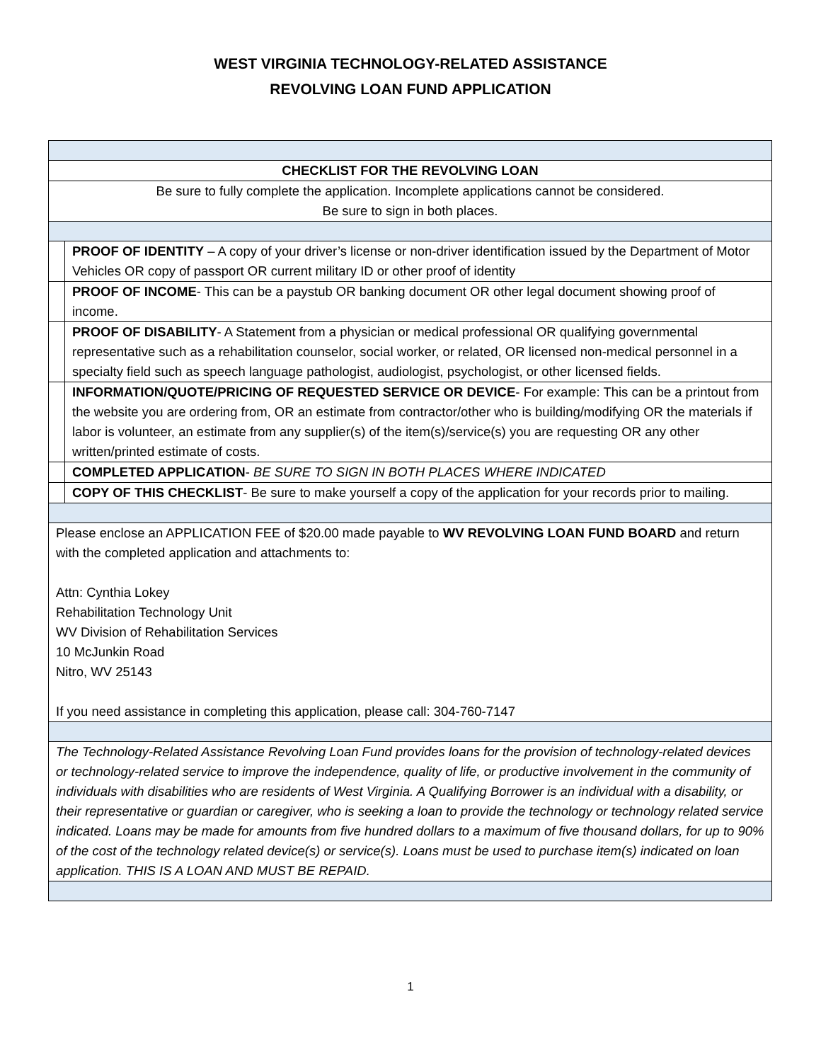WEST VIRGINIA TECHNOLOGY-RELATED ASSISTANCE
REVOLVING LOAN FUND APPLICATION
| CHECKLIST FOR THE REVOLVING LOAN | |
| Be sure to fully complete the application. Incomplete applications cannot be considered. Be sure to sign in both places. | |
| | PROOF OF IDENTITY – A copy of your driver’s license or non-driver identification issued by the Department of Motor Vehicles OR copy of passport OR current military ID or other proof of identity |
| | PROOF OF INCOME - This can be a paystub OR banking document OR other legal document showing proof of income. |
| | PROOF OF DISABILITY - A Statement from a physician or medical professional OR qualifying governmental representative such as a rehabilitation counselor, social worker, or related, OR licensed non-medical personnel in a specialty field such as speech language pathologist, audiologist, psychologist, or other licensed fields. |
| | INFORMATION/QUOTE/PRICING OF REQUESTED SERVICE OR DEVICE - For example: This can be a printout from the website you are ordering from, OR an estimate from contractor/other who is building/modifying OR the materials if labor is volunteer, an estimate from any supplier(s) of the item(s)/service(s) you are requesting OR any other written/printed estimate of costs. |
| | COMPLETED APPLICATION - BE SURE TO SIGN IN BOTH PLACES WHERE INDICATED |
| | COPY OF THIS CHECKLIST - Be sure to make yourself a copy of the application for your records prior to mailing. |
| Please enclose an APPLICATION FEE of $20.00 made payable to WV REVOLVING LOAN FUND BOARD and return with the completed application and attachments to: Attn: Cynthia Lokey Rehabilitation Technology Unit WV Division of Rehabilitation Services 10 McJunkin Road Nitro, WV 25143 If you need assistance in completing this application, please call: 304-760-7147 | |
| The Technology-Related Assistance Revolving Loan Fund provides loans for the provision of technology-related devices or technology-related service to improve the independence, quality of life, or productive involvement in the community of individuals with disabilities who are residents of West Virginia. A Qualifying Borrower is an individual with a disability, or their representative or guardian or caregiver, who is seeking a loan to provide the technology or technology related service indicated. Loans may be made for amounts from five hundred dollars to a maximum of five thousand dollars, for up to 90% of the cost of the technology related device(s) or service(s). Loans must be used to purchase item(s) indicated on loan application. THIS IS A LOAN AND MUST BE REPAID. | |
1